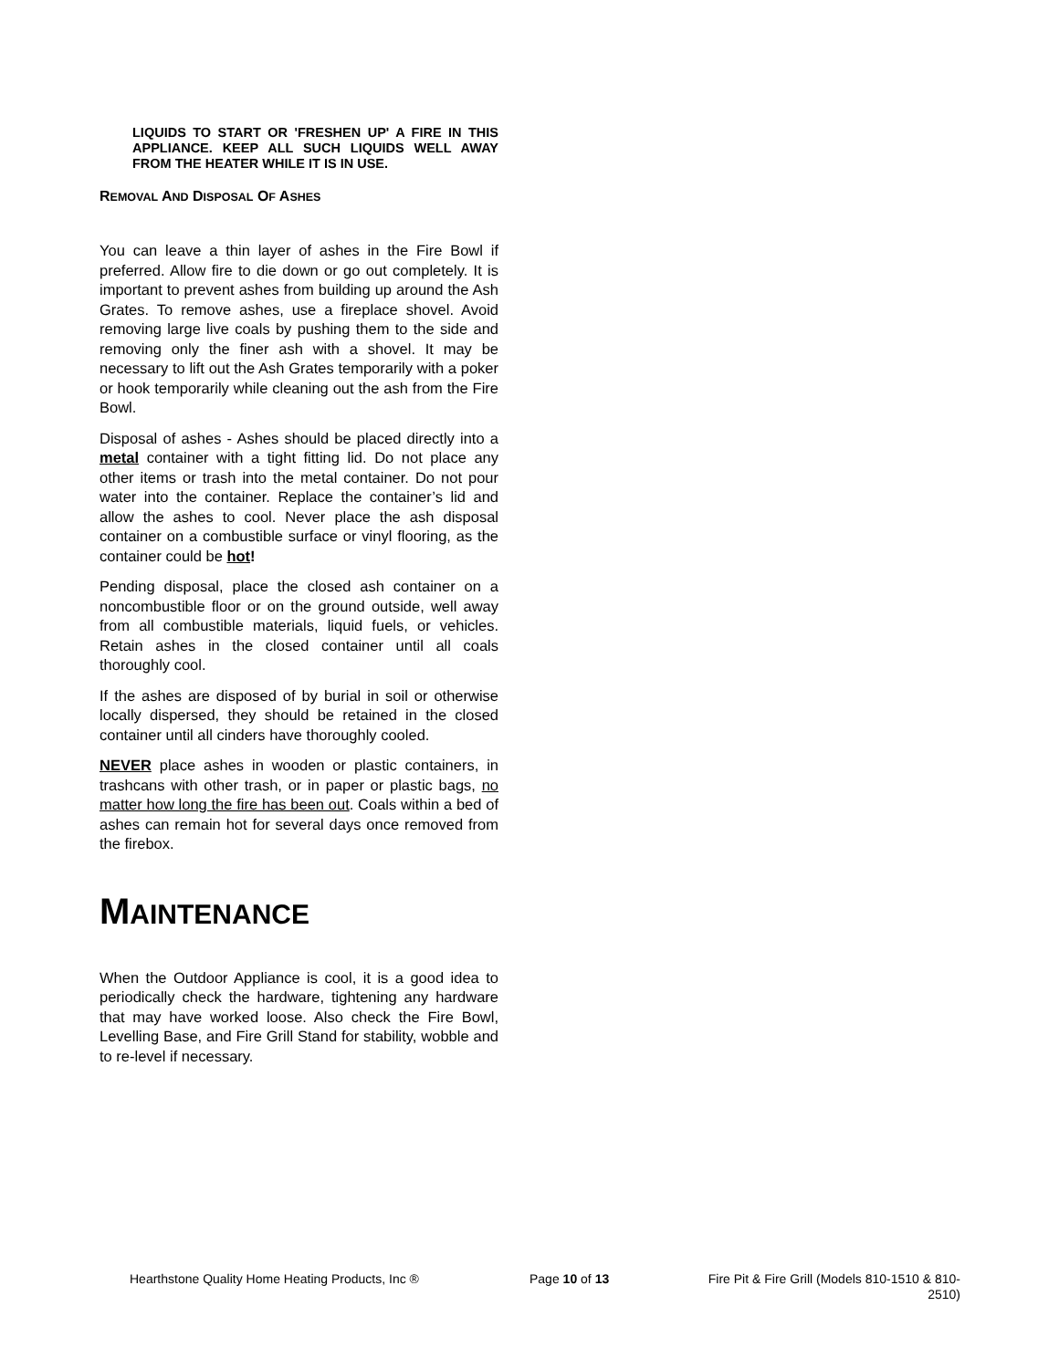LIQUIDS TO START OR 'FRESHEN UP' A FIRE IN THIS APPLIANCE. KEEP ALL SUCH LIQUIDS WELL AWAY FROM THE HEATER WHILE IT IS IN USE.
REMOVAL AND DISPOSAL OF ASHES
You can leave a thin layer of ashes in the Fire Bowl if preferred. Allow fire to die down or go out completely. It is important to prevent ashes from building up around the Ash Grates. To remove ashes, use a fireplace shovel. Avoid removing large live coals by pushing them to the side and removing only the finer ash with a shovel. It may be necessary to lift out the Ash Grates temporarily with a poker or hook temporarily while cleaning out the ash from the Fire Bowl.
Disposal of ashes - Ashes should be placed directly into a metal container with a tight fitting lid. Do not place any other items or trash into the metal container. Do not pour water into the container. Replace the container’s lid and allow the ashes to cool. Never place the ash disposal container on a combustible surface or vinyl flooring, as the container could be hot!
Pending disposal, place the closed ash container on a noncombustible floor or on the ground outside, well away from all combustible materials, liquid fuels, or vehicles. Retain ashes in the closed container until all coals thoroughly cool.
If the ashes are disposed of by burial in soil or otherwise locally dispersed, they should be retained in the closed container until all cinders have thoroughly cooled.
NEVER place ashes in wooden or plastic containers, in trashcans with other trash, or in paper or plastic bags, no matter how long the fire has been out. Coals within a bed of ashes can remain hot for several days once removed from the firebox.
MAINTENANCE
When the Outdoor Appliance is cool, it is a good idea to periodically check the hardware, tightening any hardware that may have worked loose. Also check the Fire Bowl, Levelling Base, and Fire Grill Stand for stability, wobble and to re-level if necessary.
Hearthstone Quality Home Heating Products, Inc ® Page 10 of 13 Fire Pit & Fire Grill (Models 810-1510 & 810-2510)